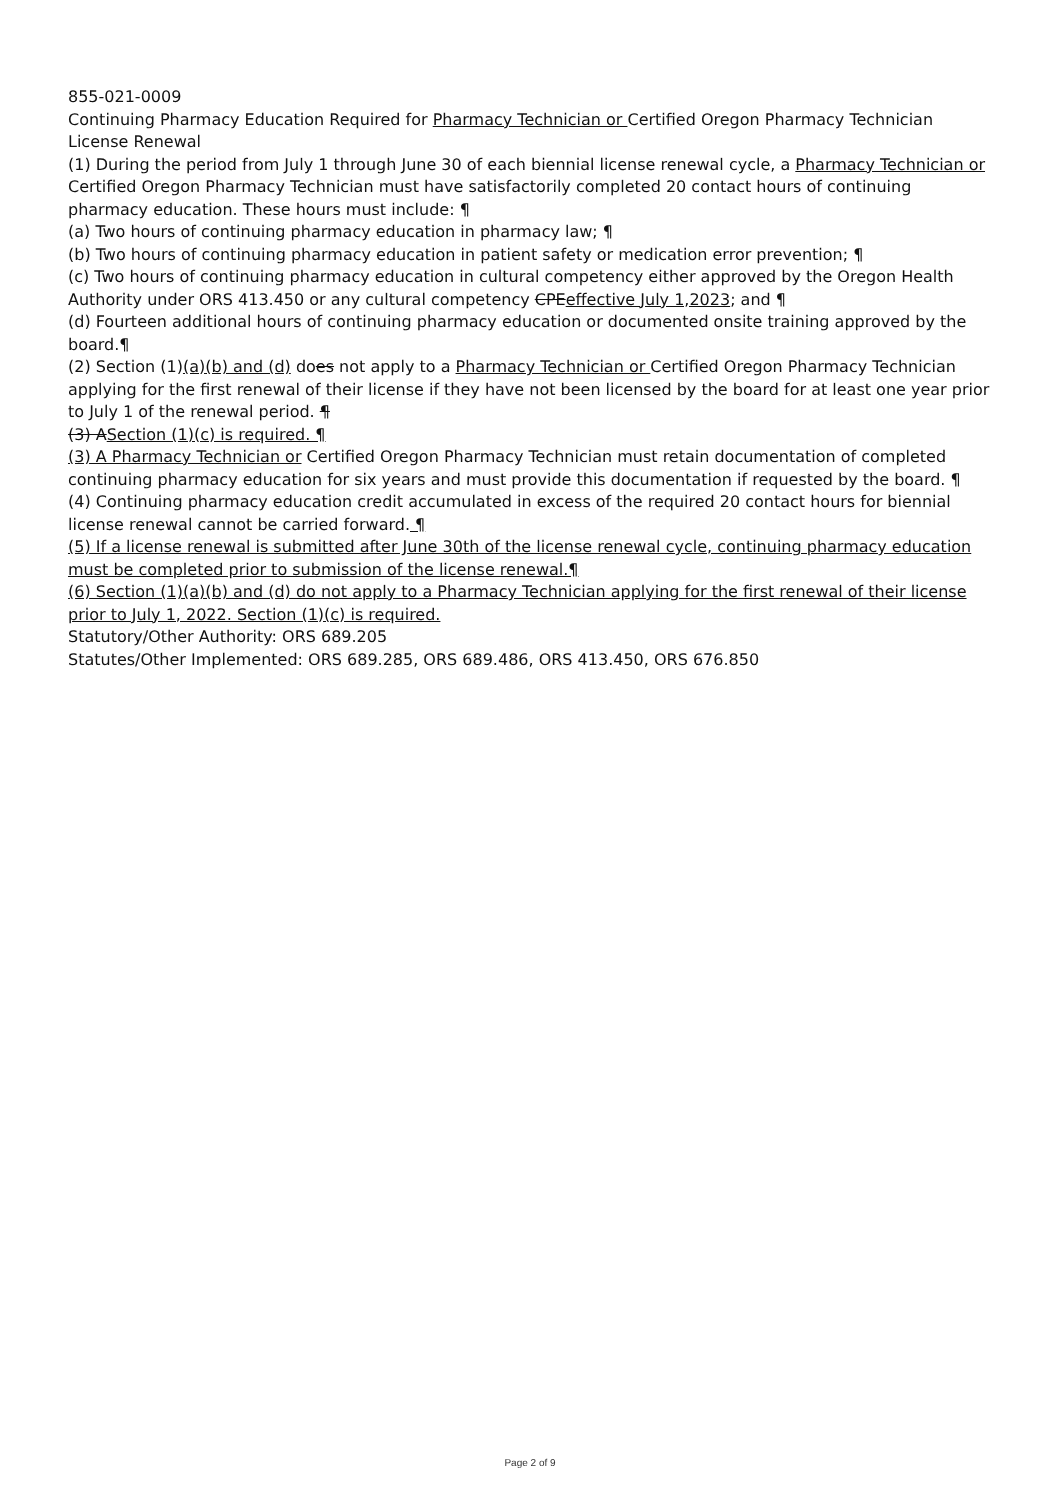855-021-0009
Continuing Pharmacy Education Required for Pharmacy Technician or Certified Oregon Pharmacy Technician License Renewal
(1) During the period from July 1 through June 30 of each biennial license renewal cycle, a Pharmacy Technician or Certified Oregon Pharmacy Technician must have satisfactorily completed 20 contact hours of continuing pharmacy education. These hours must include: ¶
(a) Two hours of continuing pharmacy education in pharmacy law; ¶
(b) Two hours of continuing pharmacy education in patient safety or medication error prevention; ¶
(c) Two hours of continuing pharmacy education in cultural competency either approved by the Oregon Health Authority under ORS 413.450 or any cultural competency CPEeffective July 1,2023; and ¶
(d) Fourteen additional hours of continuing pharmacy education or documented onsite training approved by the board.¶
(2) Section (1)(a)(b) and (d) does not apply to a Pharmacy Technician or Certified Oregon Pharmacy Technician applying for the first renewal of their license if they have not been licensed by the board for at least one year prior to July 1 of the renewal period. ¶
(3) ASection (1)(c) is required. ¶
(3) A Pharmacy Technician or Certified Oregon Pharmacy Technician must retain documentation of completed continuing pharmacy education for six years and must provide this documentation if requested by the board. ¶
(4) Continuing pharmacy education credit accumulated in excess of the required 20 contact hours for biennial license renewal cannot be carried forward. ¶
(5) If a license renewal is submitted after June 30th of the license renewal cycle, continuing pharmacy education must be completed prior to submission of the license renewal.¶
(6) Section (1)(a)(b) and (d) do not apply to a Pharmacy Technician applying for the first renewal of their license prior to July 1, 2022. Section (1)(c) is required.
Statutory/Other Authority: ORS 689.205
Statutes/Other Implemented: ORS 689.285, ORS 689.486, ORS 413.450, ORS 676.850
Page 2 of 9